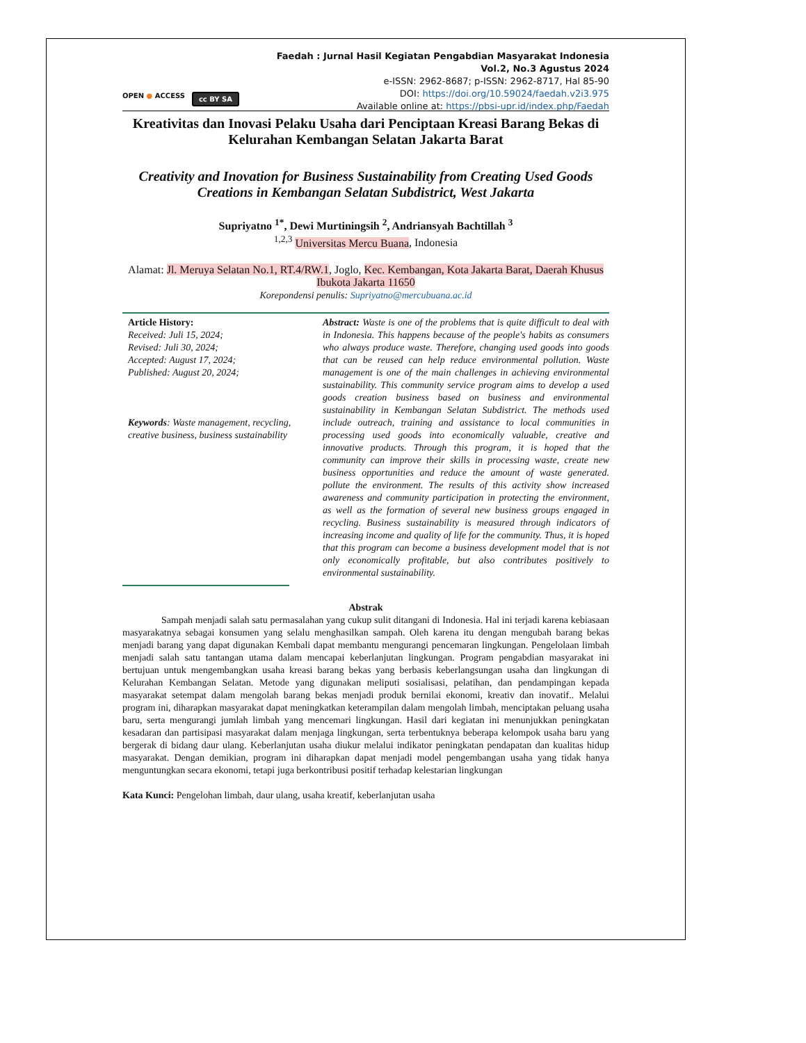Faedah : Jurnal Hasil Kegiatan Pengabdian Masyarakat Indonesia
Vol.2, No.3 Agustus 2024
e-ISSN: 2962-8687; p-ISSN: 2962-8717, Hal 85-90
DOI: https://doi.org/10.59024/faedah.v2i3.975
Available online at: https://pbsi-upr.id/index.php/Faedah
OPEN ● ACCESS cc BY SA
Kreativitas dan Inovasi Pelaku Usaha dari Penciptaan Kreasi Barang Bekas di Kelurahan Kembangan Selatan Jakarta Barat
Creativity and Inovation for Business Sustainability from Creating Used Goods Creations in Kembangan Selatan Subdistrict, West Jakarta
Supriyatno <sup>1*</sup>, Dewi Murtiningsih <sup>2</sup>, Andriansyah Bachtillah <sup>3</sup>
<sup>1,2,3</sup> Universitas Mercu Buana, Indonesia
Alamat: Jl. Meruya Selatan No.1, RT.4/RW.1, Joglo, Kec. Kembangan, Kota Jakarta Barat, Daerah Khusus Ibukota Jakarta 11650
Korepondensi penulis: Supriyatno@mercubuana.ac.id
Article History:
Received: Juli 15, 2024;
Revised: Juli 30, 2024;
Accepted: August 17, 2024;
Published: August 20, 2024;
Keywords: Waste management, recycling, creative business, business sustainability
Abstract: Waste is one of the problems that is quite difficult to deal with in Indonesia. This happens because of the people's habits as consumers who always produce waste. Therefore, changing used goods into goods that can be reused can help reduce environmental pollution. Waste management is one of the main challenges in achieving environmental sustainability. This community service program aims to develop a used goods creation business based on business and environmental sustainability in Kembangan Selatan Subdistrict. The methods used include outreach, training and assistance to local communities in processing used goods into economically valuable, creative and innovative products. Through this program, it is hoped that the community can improve their skills in processing waste, create new business opportunities and reduce the amount of waste generated. pollute the environment. The results of this activity show increased awareness and community participation in protecting the environment, as well as the formation of several new business groups engaged in recycling. Business sustainability is measured through indicators of increasing income and quality of life for the community. Thus, it is hoped that this program can become a business development model that is not only economically profitable, but also contributes positively to environmental sustainability.
Abstrak
Sampah menjadi salah satu permasalahan yang cukup sulit ditangani di Indonesia. Hal ini terjadi karena kebiasaan masyarakatnya sebagai konsumen yang selalu menghasilkan sampah. Oleh karena itu dengan mengubah barang bekas menjadi barang yang dapat digunakan Kembali dapat membantu mengurangi pencemaran lingkungan. Pengelolaan limbah menjadi salah satu tantangan utama dalam mencapai keberlanjutan lingkungan. Program pengabdian masyarakat ini bertujuan untuk mengembangkan usaha kreasi barang bekas yang berbasis keberlangsungan usaha dan lingkungan di Kelurahan Kembangan Selatan. Metode yang digunakan meliputi sosialisasi, pelatihan, dan pendampingan kepada masyarakat setempat dalam mengolah barang bekas menjadi produk bernilai ekonomi, kreativ dan inovatif.. Melalui program ini, diharapkan masyarakat dapat meningkatkan keterampilan dalam mengolah limbah, menciptakan peluang usaha baru, serta mengurangi jumlah limbah yang mencemari lingkungan. Hasil dari kegiatan ini menunjukkan peningkatan kesadaran dan partisipasi masyarakat dalam menjaga lingkungan, serta terbentuknya beberapa kelompok usaha baru yang bergerak di bidang daur ulang. Keberlanjutan usaha diukur melalui indikator peningkatan pendapatan dan kualitas hidup masyarakat. Dengan demikian, program ini diharapkan dapat menjadi model pengembangan usaha yang tidak hanya menguntungkan secara ekonomi, tetapi juga berkontribusi positif terhadap kelestarian lingkungan
Kata Kunci: Pengelohan limbah, daur ulang, usaha kreatif, keberlanjutan usaha